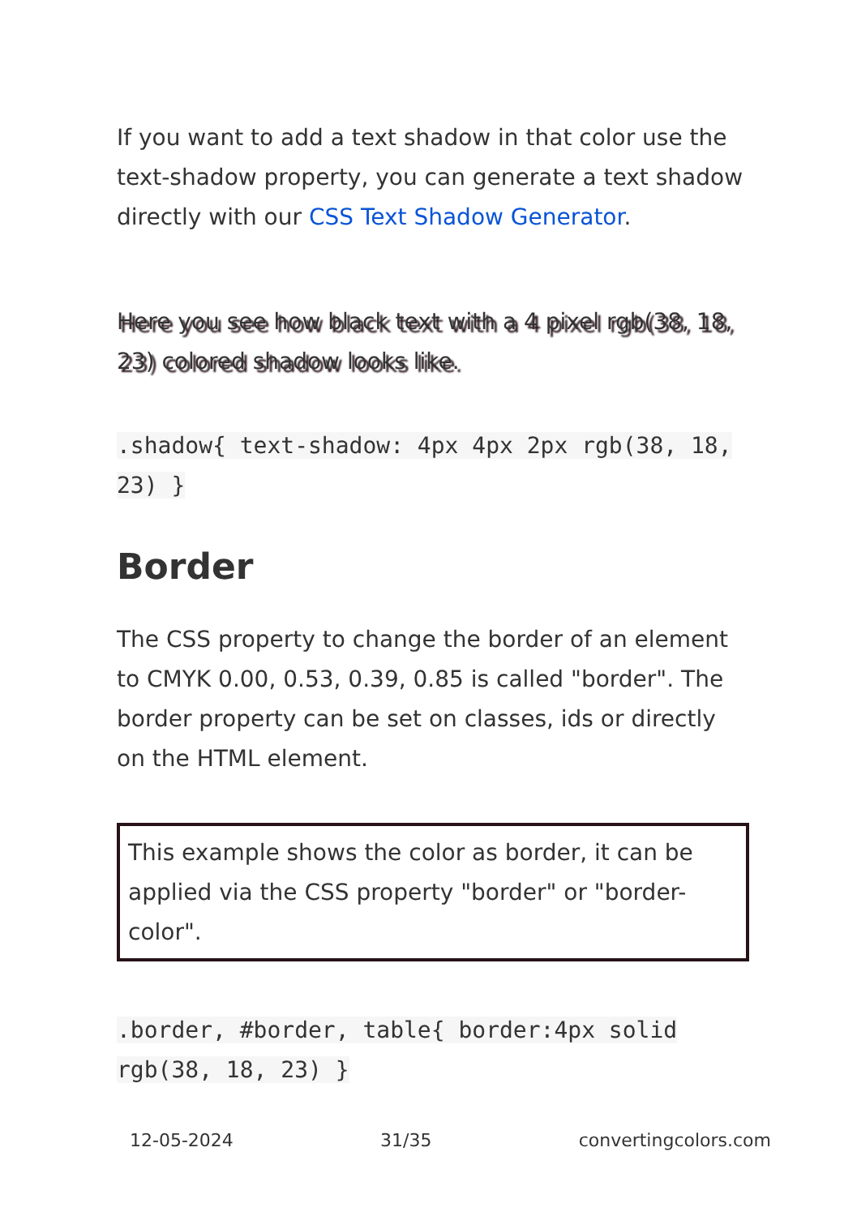If you want to add a text shadow in that color use the text-shadow property, you can generate a text shadow directly with our CSS Text Shadow Generator.
Here you see how black text with a 4 pixel rgb(38, 18, 23) colored shadow looks like.
.shadow{ text-shadow: 4px 4px 2px rgb(38, 18, 23) }
Border
The CSS property to change the border of an element to CMYK 0.00, 0.53, 0.39, 0.85 is called "border". The border property can be set on classes, ids or directly on the HTML element.
This example shows the color as border, it can be applied via the CSS property "border" or "border-color".
.border, #border, table{ border:4px solid rgb(38, 18, 23) }
12-05-2024 31/35 convertingcolors.com